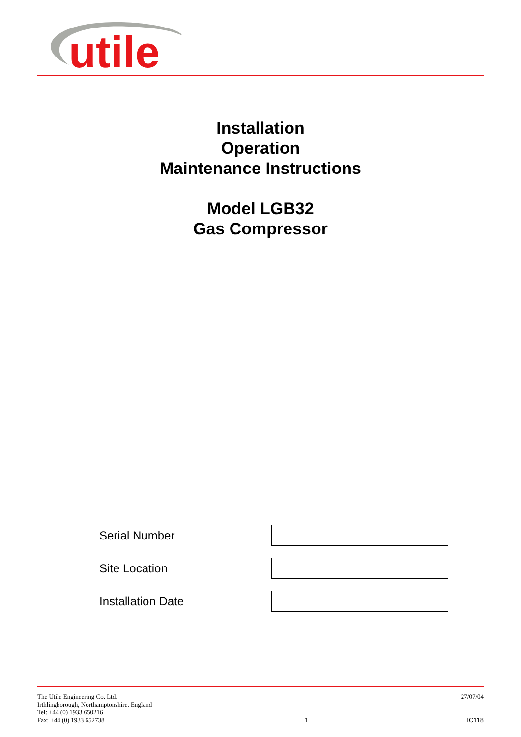utile
Installation
Operation
Maintenance Instructions
Model LGB32
Gas Compressor
Serial Number
Site Location
Installation Date
The Utile Engineering Co. Ltd.
Irthlingborough, Northamptonshire. England
Tel: +44 (0) 1933 650216
Fax: +44 (0) 1933 652738
1 27/07/04
IC118